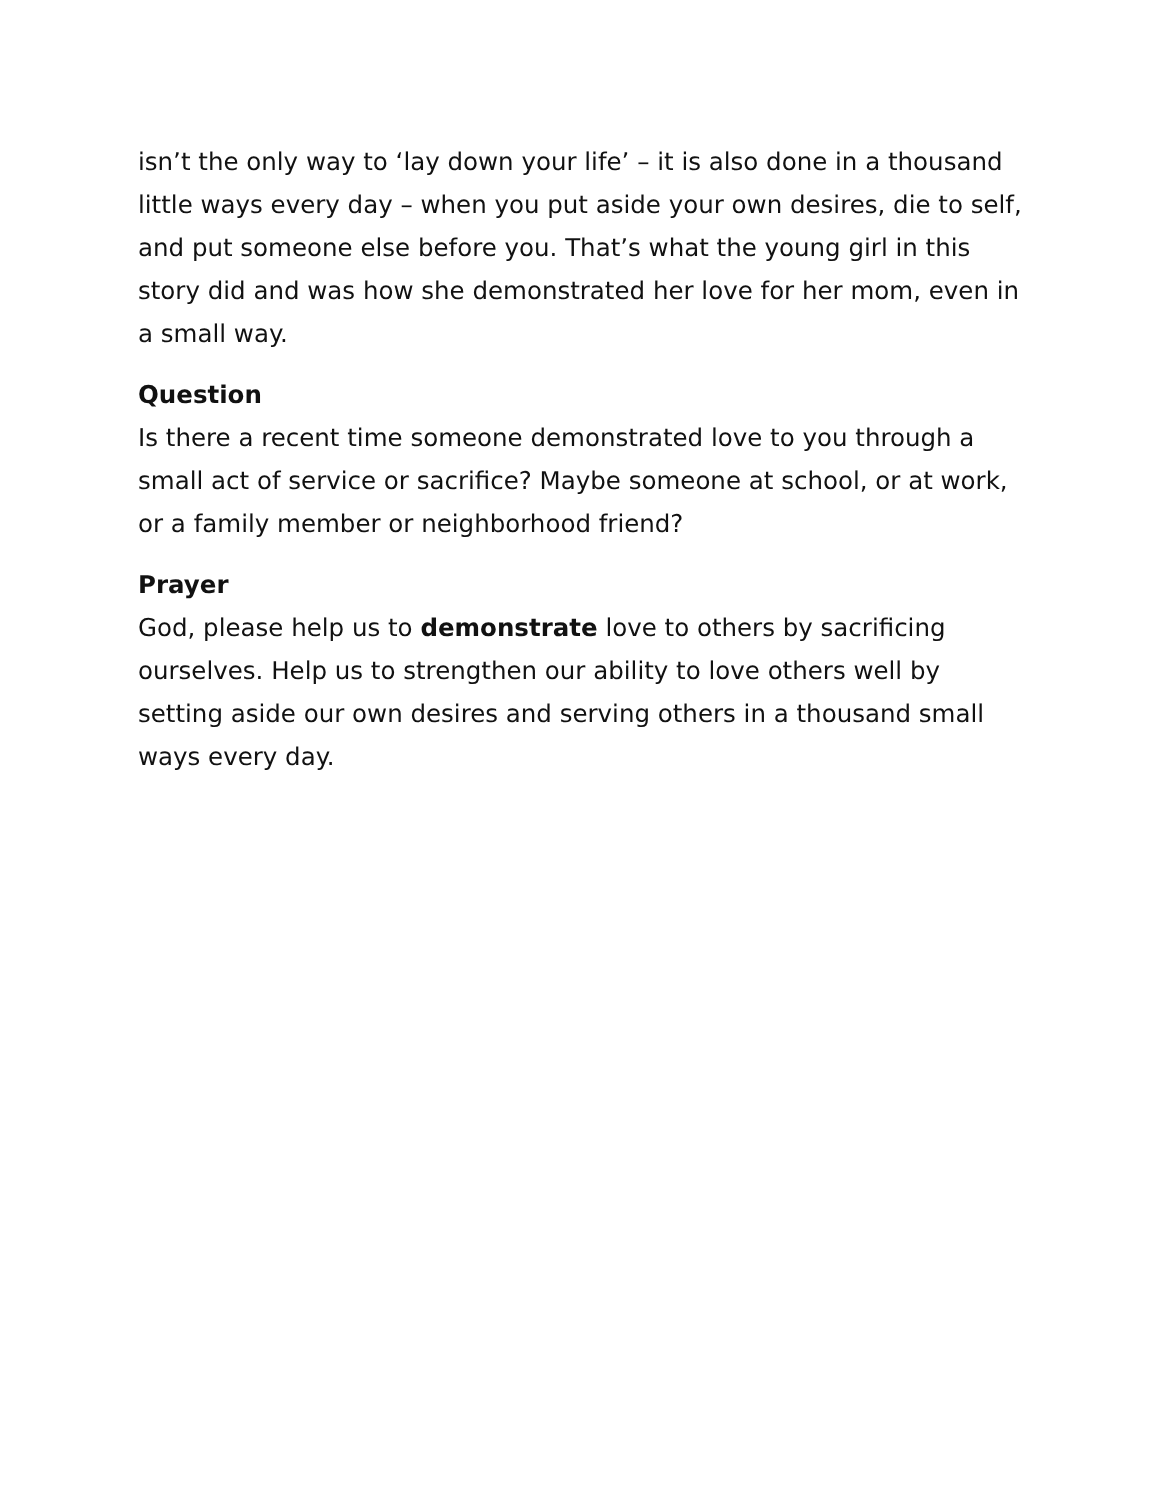isn’t the only way to ‘lay down your life’ – it is also done in a thousand little ways every day – when you put aside your own desires, die to self, and put someone else before you. That’s what the young girl in this story did and was how she demonstrated her love for her mom, even in a small way.
Question
Is there a recent time someone demonstrated love to you through a small act of service or sacrifice? Maybe someone at school, or at work, or a family member or neighborhood friend?
Prayer
God, please help us to demonstrate love to others by sacrificing ourselves. Help us to strengthen our ability to love others well by setting aside our own desires and serving others in a thousand small ways every day.